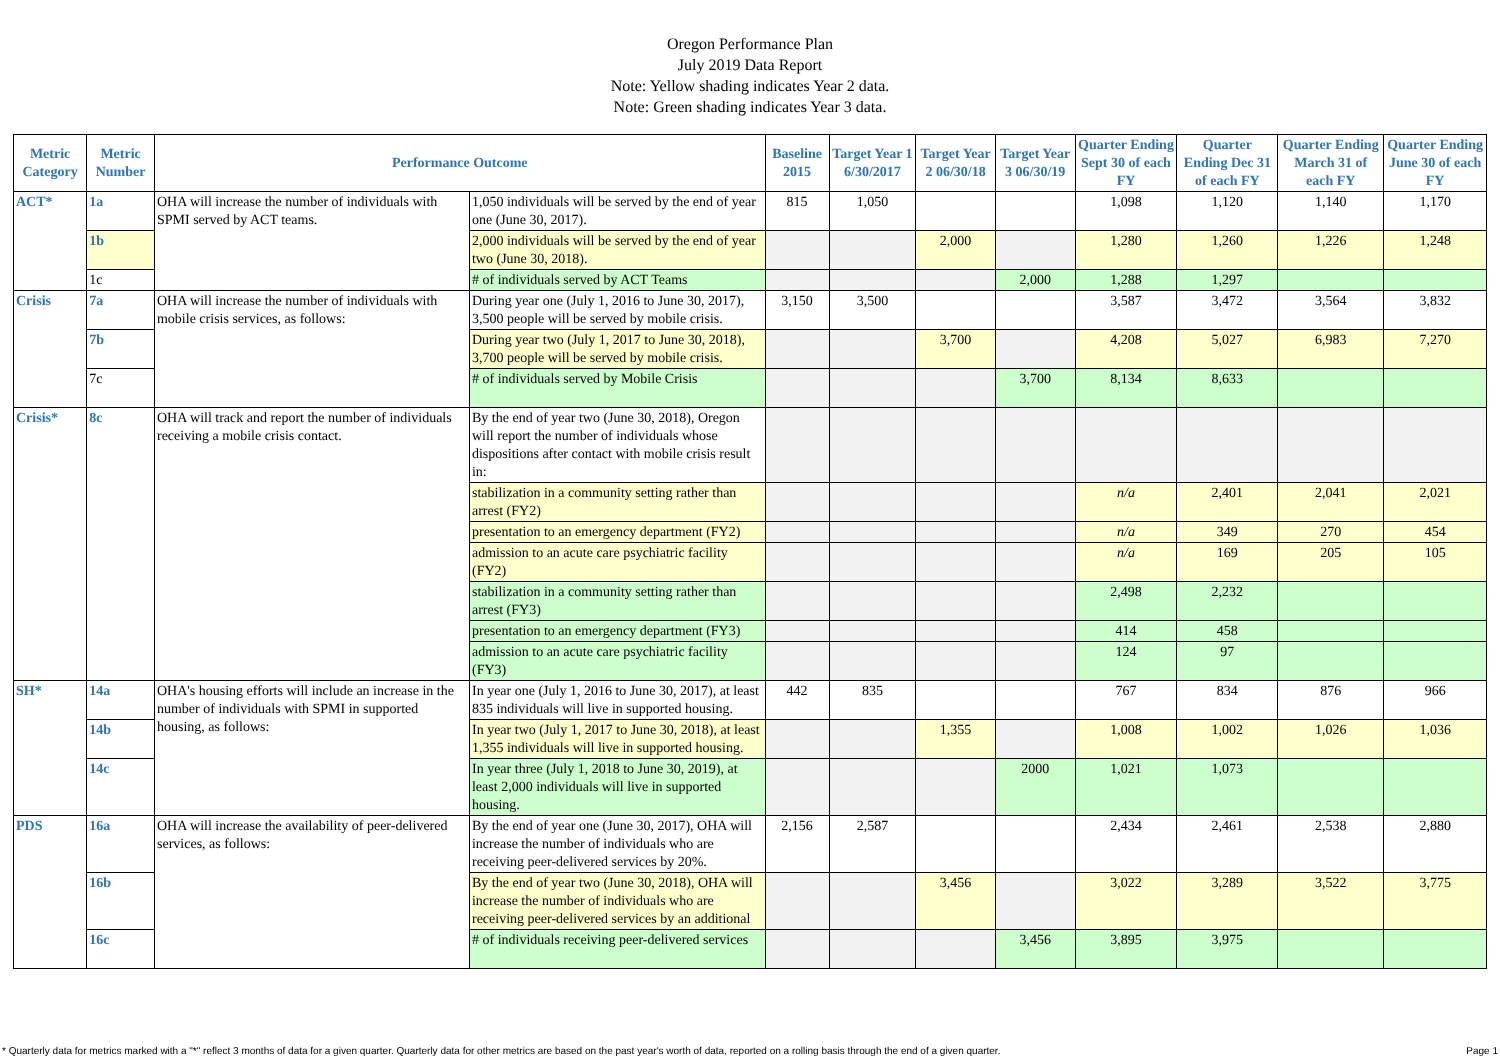Oregon Performance Plan
July 2019 Data Report
Note: Yellow shading indicates Year 2 data.
Note: Green shading indicates Year 3 data.
| Metric Category | Metric Number | Performance Outcome | | Baseline 2015 | Target Year 1 6/30/2017 | Target Year 2 06/30/18 | Target Year 3 06/30/19 | Quarter Ending Sept 30 of each FY | Quarter Ending Dec 31 of each FY | Quarter Ending March 31 of each FY | Quarter Ending June 30 of each FY |
| --- | --- | --- | --- | --- | --- | --- | --- | --- | --- | --- | --- |
| ACT* | 1a | OHA will increase the number of individuals with SPMI served by ACT teams. | 1,050 individuals will be served by the end of year one (June 30, 2017). | 815 | 1,050 | | | 1,098 | 1,120 | 1,140 | 1,170 |
| | 1b | | 2,000 individuals will be served by the end of year two (June 30, 2018). | | | 2,000 | | 1,280 | 1,260 | 1,226 | 1,248 |
| | 1c | | # of individuals served by ACT Teams | | | | 2,000 | 1,288 | 1,297 | | |
| Crisis | 7a | OHA will increase the number of individuals with mobile crisis services, as follows: | During year one (July 1, 2016 to June 30, 2017), 3,500 people will be served by mobile crisis. | 3,150 | 3,500 | | | 3,587 | 3,472 | 3,564 | 3,832 |
| | 7b | | During year two (July 1, 2017 to June 30, 2018), 3,700 people will be served by mobile crisis. | | | 3,700 | | 4,208 | 5,027 | 6,983 | 7,270 |
| | 7c | | # of individuals served by Mobile Crisis | | | | 3,700 | 8,134 | 8,633 | | |
| Crisis* | 8c | OHA will track and report the number of individuals receiving a mobile crisis contact. | By the end of year two (June 30, 2018), Oregon will report the number of individuals whose dispositions after contact with mobile crisis result in: | | | | | | | | |
| | | | stabilization in a community setting rather than arrest (FY2) | | | | | n/a | 2,401 | 2,041 | 2,021 |
| | | | presentation to an emergency department (FY2) | | | | | n/a | 349 | 270 | 454 |
| | | | admission to an acute care psychiatric facility (FY2) | | | | | n/a | 169 | 205 | 105 |
| | | | stabilization in a community setting rather than arrest (FY3) | | | | | 2,498 | 2,232 | | |
| | | | presentation to an emergency department (FY3) | | | | | 414 | 458 | | |
| | | | admission to an acute care psychiatric facility (FY3) | | | | | 124 | 97 | | |
| SH* | 14a | OHA's housing efforts will include an increase in the number of individuals with SPMI in supported housing, as follows: | In year one (July 1, 2016 to June 30, 2017), at least 835 individuals will live in supported housing. | 442 | 835 | | | 767 | 834 | 876 | 966 |
| | 14b | | In year two (July 1, 2017 to June 30, 2018), at least 1,355 individuals will live in supported housing. | | | 1,355 | | 1,008 | 1,002 | 1,026 | 1,036 |
| | 14c | | In year three (July 1, 2018 to June 30, 2019), at least 2,000 individuals will live in supported housing. | | | | 2000 | 1,021 | 1,073 | | |
| PDS | 16a | OHA will increase the availability of peer-delivered services, as follows: | By the end of year one (June 30, 2017), OHA will increase the number of individuals who are receiving peer-delivered services by 20%. | 2,156 | 2,587 | | | 2,434 | 2,461 | 2,538 | 2,880 |
| | 16b | | By the end of year two (June 30, 2018), OHA will increase the number of individuals who are receiving peer-delivered services by an additional | | | 3,456 | | 3,022 | 3,289 | 3,522 | 3,775 |
| | 16c | | # of individuals receiving peer-delivered services | | | | 3,456 | 3,895 | 3,975 | | |
* Quarterly data for metrics marked with a "*" reflect 3 months of data for a given quarter. Quarterly data for other metrics are based on the past year's worth of data, reported on a rolling basis through the end of a given quarter. Page 1